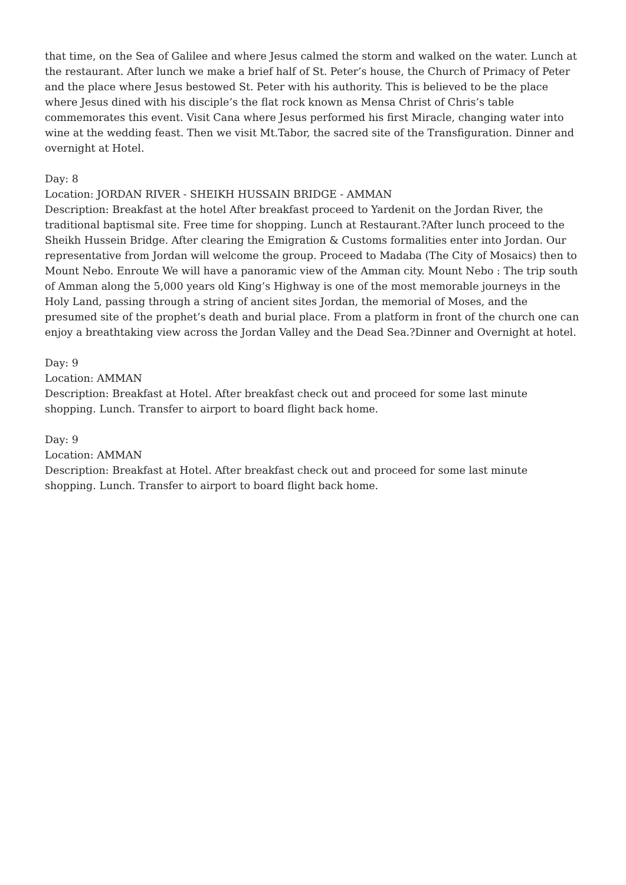that time, on the Sea of Galilee and where Jesus calmed the storm and walked on the water. Lunch at the restaurant. After lunch we make a brief half of St. Peter’s house, the Church of Primacy of Peter and the place where Jesus bestowed St. Peter with his authority. This is believed to be the place where Jesus dined with his disciple’s the flat rock known as Mensa Christ of Chris’s table commemorates this event. Visit Cana where Jesus performed his first Miracle, changing water into wine at the wedding feast. Then we visit Mt.Tabor, the sacred site of the Transfiguration. Dinner and overnight at Hotel.
Day: 8
Location: JORDAN RIVER - SHEIKH HUSSAIN BRIDGE - AMMAN
Description: Breakfast at the hotel After breakfast proceed to Yardenit on the Jordan River, the traditional baptismal site. Free time for shopping. Lunch at Restaurant.?After lunch proceed to the Sheikh Hussein Bridge. After clearing the Emigration & Customs formalities enter into Jordan. Our representative from Jordan will welcome the group. Proceed to Madaba (The City of Mosaics) then to Mount Nebo. Enroute We will have a panoramic view of the Amman city. Mount Nebo : The trip south of Amman along the 5,000 years old King’s Highway is one of the most memorable journeys in the Holy Land, passing through a string of ancient sites Jordan, the memorial of Moses, and the presumed site of the prophet’s death and burial place. From a platform in front of the church one can enjoy a breathtaking view across the Jordan Valley and the Dead Sea.?Dinner and Overnight at hotel.
Day: 9
Location: AMMAN
Description: Breakfast at Hotel. After breakfast check out and proceed for some last minute shopping. Lunch. Transfer to airport to board flight back home.
Day: 9
Location: AMMAN
Description: Breakfast at Hotel. After breakfast check out and proceed for some last minute shopping. Lunch. Transfer to airport to board flight back home.